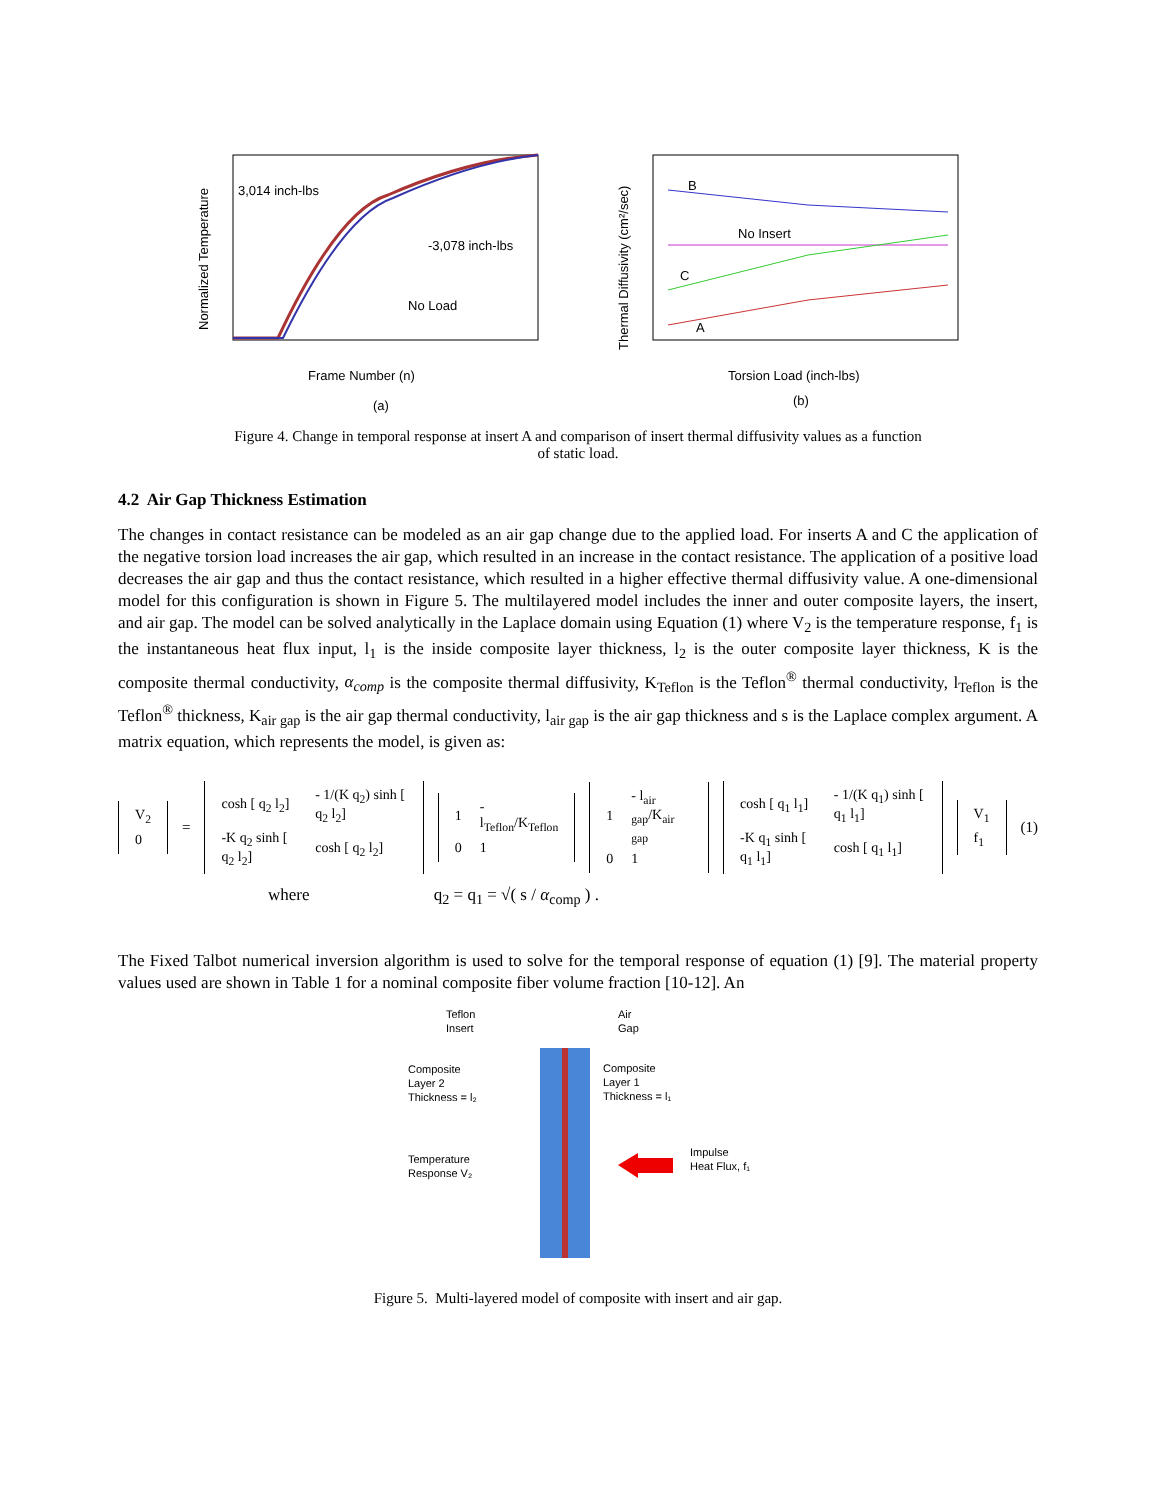3,014 inch-lbs
-3,078 inch-lbs
No Load
Frame Number (n)
(a)
Normalized Temperature
B
No Insert
C
A
Torsion Load (inch-lbs)
(b)
Thermal Diffusivity (cm²/sec)
Figure 4. Change in temporal response at insert A and comparison of insert thermal diffusivity values as a function
of static load.
4.2 Air Gap Thickness Estimation
The changes in contact resistance can be modeled as an air gap change due to the applied load. For inserts A and C the application of the negative torsion load increases the air gap, which resulted in an increase in the contact resistance. The application of a positive load decreases the air gap and thus the contact resistance, which resulted in a higher effective thermal diffusivity value. A one-dimensional model for this configuration is shown in Figure 5. The multilayered model includes the inner and outer composite layers, the insert, and air gap. The model can be solved analytically in the Laplace domain using Equation (1) where V<sub>2</sub> is the temperature response, f<sub>1</sub> is the instantaneous heat flux input, l<sub>1</sub> is the inside composite layer thickness, l<sub>2</sub> is the outer composite layer thickness, K is the composite thermal conductivity, α<sub>comp</sub> is the composite thermal diffusivity, K<sub>Teflon</sub> is the Teflon<sup>®</sup> thermal conductivity, l<sub>Teflon</sub> is the Teflon<sup>®</sup> thickness, K<sub>air gap</sub> is the air gap thermal conductivity, l<sub>air gap</sub> is the air gap thickness and s is the Laplace complex argument. A matrix equation, which represents the model, is given as:
| V<sub>2</sub> |
| 0 |
=
| cosh [ q<sub>2</sub> l<sub>2</sub>] | - 1/(K q<sub>2</sub>) sinh [ q<sub>2</sub> l<sub>2</sub>] |
| -K q<sub>2</sub> sinh [ q<sub>2</sub> l<sub>2</sub>] | cosh [ q<sub>2</sub> l<sub>2</sub>] |
| 1 | - l<sub>Teflon</sub>/K<sub>Teflon</sub> |
| 0 | 1 |
| 1 | - l<sub>air gap</sub>/K<sub>air gap</sub> |
| 0 | 1 |
| cosh [ q<sub>1</sub> l<sub>1</sub>] | - 1/(K q<sub>1</sub>) sinh [ q<sub>1</sub> l<sub>1</sub>] |
| -K q<sub>1</sub> sinh [ q<sub>1</sub> l<sub>1</sub>] | cosh [ q<sub>1</sub> l<sub>1</sub>] |
| V<sub>1</sub> |
| f<sub>1</sub> |
(1)
where q<sub>2</sub> = q<sub>1</sub> = √( s / α<sub>comp</sub> ) .
The Fixed Talbot numerical inversion algorithm is used to solve for the temporal response of equation (1) [9]. The material property values used are shown in Table 1 for a nominal composite fiber volume fraction [10-12]. An
Teflon
Insert
Air
Gap
Composite
Layer 2
Thickness = l₂
Composite
Layer 1
Thickness = l₁
Temperature
Response V₂
Impulse
Heat Flux, f₁
Figure 5. Multi-layered model of composite with insert and air gap.